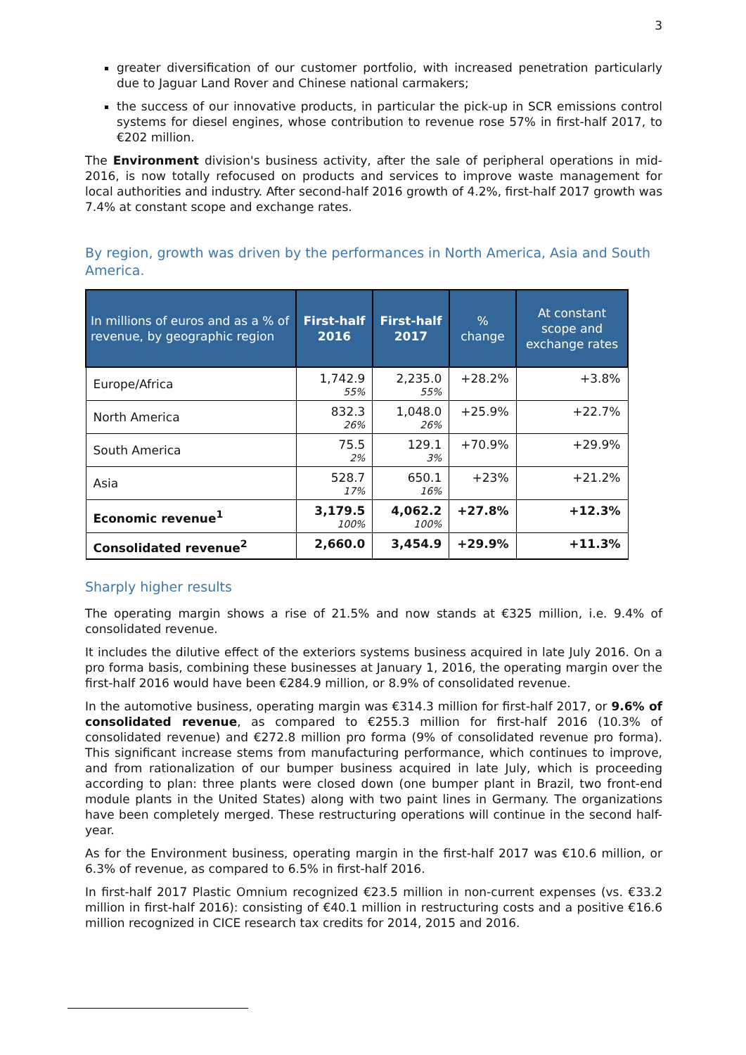3
greater diversification of our customer portfolio, with increased penetration particularly due to Jaguar Land Rover and Chinese national carmakers;
the success of our innovative products, in particular the pick-up in SCR emissions control systems for diesel engines, whose contribution to revenue rose 57% in first-half 2017, to €202 million.
The Environment division's business activity, after the sale of peripheral operations in mid-2016, is now totally refocused on products and services to improve waste management for local authorities and industry. After second-half 2016 growth of 4.2%, first-half 2017 growth was 7.4% at constant scope and exchange rates.
By region, growth was driven by the performances in North America, Asia and South America.
| In millions of euros and as a % of revenue, by geographic region | First-half 2016 | First-half 2017 | % change | At constant scope and exchange rates |
| --- | --- | --- | --- | --- |
| Europe/Africa | 1,742.9 55% | 2,235.0 55% | +28.2% | +3.8% |
| North America | 832.3 26% | 1,048.0 26% | +25.9% | +22.7% |
| South America | 75.5 2% | 129.1 3% | +70.9% | +29.9% |
| Asia | 528.7 17% | 650.1 16% | +23% | +21.2% |
| Economic revenue<sup>1</sup> | 3,179.5 100% | 4,062.2 100% | +27.8% | +12.3% |
| Consolidated revenue<sup>2</sup> | 2,660.0 | 3,454.9 | +29.9% | +11.3% |
Sharply higher results
The operating margin shows a rise of 21.5% and now stands at €325 million, i.e. 9.4% of consolidated revenue.
It includes the dilutive effect of the exteriors systems business acquired in late July 2016. On a pro forma basis, combining these businesses at January 1, 2016, the operating margin over the first-half 2016 would have been €284.9 million, or 8.9% of consolidated revenue.
In the automotive business, operating margin was €314.3 million for first-half 2017, or 9.6% of consolidated revenue, as compared to €255.3 million for first-half 2016 (10.3% of consolidated revenue) and €272.8 million pro forma (9% of consolidated revenue pro forma). This significant increase stems from manufacturing performance, which continues to improve, and from rationalization of our bumper business acquired in late July, which is proceeding according to plan: three plants were closed down (one bumper plant in Brazil, two front-end module plants in the United States) along with two paint lines in Germany. The organizations have been completely merged. These restructuring operations will continue in the second half-year.
As for the Environment business, operating margin in the first-half 2017 was €10.6 million, or 6.3% of revenue, as compared to 6.5% in first-half 2016.
In first-half 2017 Plastic Omnium recognized €23.5 million in non-current expenses (vs. €33.2 million in first-half 2016): consisting of €40.1 million in restructuring costs and a positive €16.6 million recognized in CICE research tax credits for 2014, 2015 and 2016.